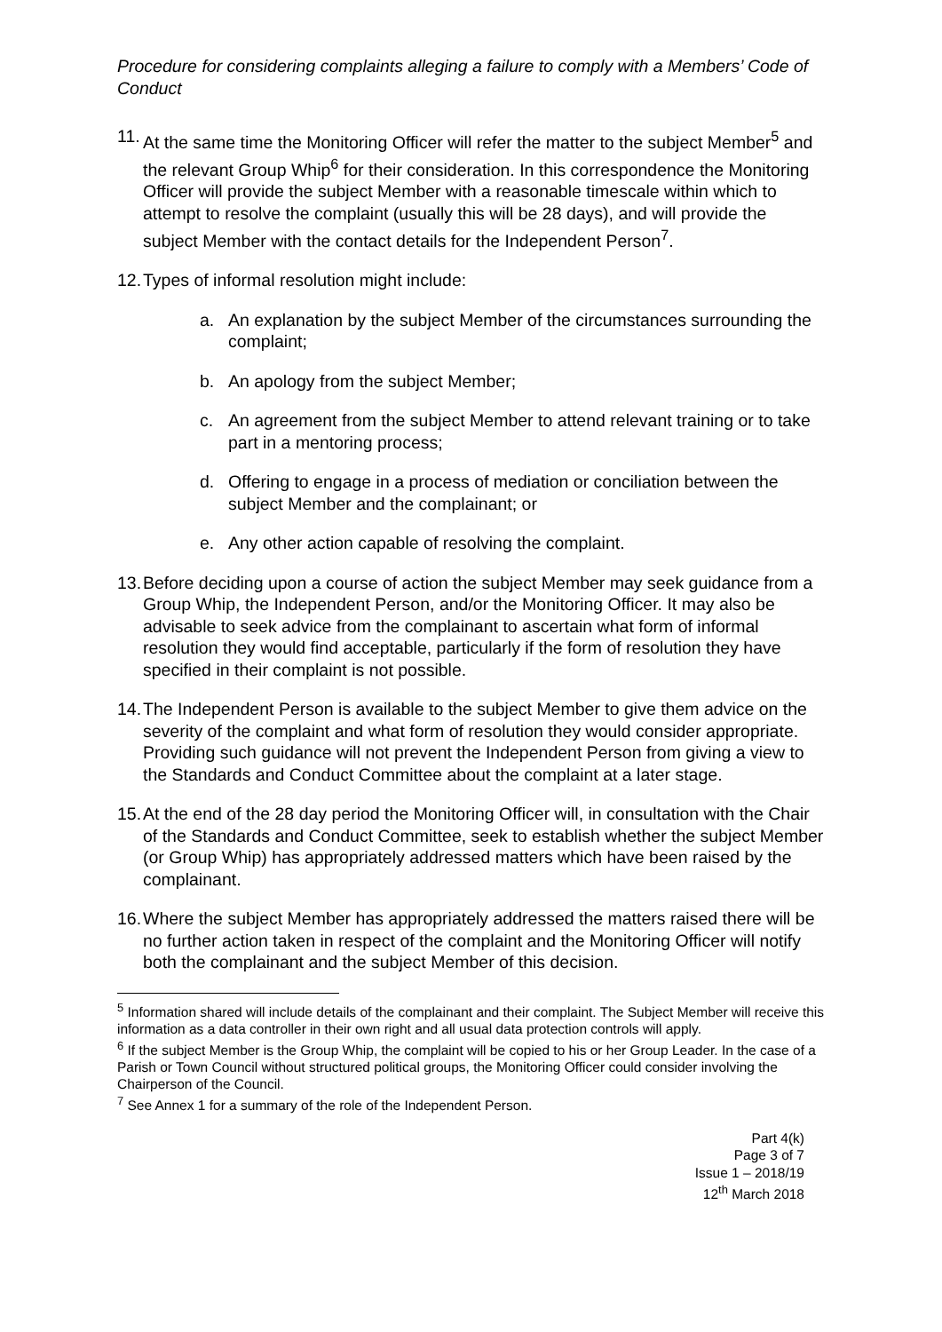Procedure for considering complaints alleging a failure to comply with a Members’ Code of Conduct
11.
At the same time the Monitoring Officer will refer the matter to the subject Member<sup>5</sup> and the relevant Group Whip<sup>6</sup> for their consideration. In this correspondence the Monitoring Officer will provide the subject Member with a reasonable timescale within which to attempt to resolve the complaint (usually this will be 28 days), and will provide the subject Member with the contact details for the Independent Person<sup>7</sup>.
12.
Types of informal resolution might include:
a. An explanation by the subject Member of the circumstances surrounding the complaint;
b. An apology from the subject Member;
c. An agreement from the subject Member to attend relevant training or to take part in a mentoring process;
d. Offering to engage in a process of mediation or conciliation between the subject Member and the complainant; or
e. Any other action capable of resolving the complaint.
13.
Before deciding upon a course of action the subject Member may seek guidance from a Group Whip, the Independent Person, and/or the Monitoring Officer. It may also be advisable to seek advice from the complainant to ascertain what form of informal resolution they would find acceptable, particularly if the form of resolution they have specified in their complaint is not possible.
14.
The Independent Person is available to the subject Member to give them advice on the severity of the complaint and what form of resolution they would consider appropriate. Providing such guidance will not prevent the Independent Person from giving a view to the Standards and Conduct Committee about the complaint at a later stage.
15.
At the end of the 28 day period the Monitoring Officer will, in consultation with the Chair of the Standards and Conduct Committee, seek to establish whether the subject Member (or Group Whip) has appropriately addressed matters which have been raised by the complainant.
16.
Where the subject Member has appropriately addressed the matters raised there will be no further action taken in respect of the complaint and the Monitoring Officer will notify both the complainant and the subject Member of this decision.
<sup>5</sup> Information shared will include details of the complainant and their complaint. The Subject Member will receive this information as a data controller in their own right and all usual data protection controls will apply.
<sup>6</sup> If the subject Member is the Group Whip, the complaint will be copied to his or her Group Leader. In the case of a Parish or Town Council without structured political groups, the Monitoring Officer could consider involving the Chairperson of the Council.
<sup>7</sup> See Annex 1 for a summary of the role of the Independent Person.
Part 4(k)
Page 3 of 7
Issue 1 – 2018/19
12<sup>th</sup> March 2018